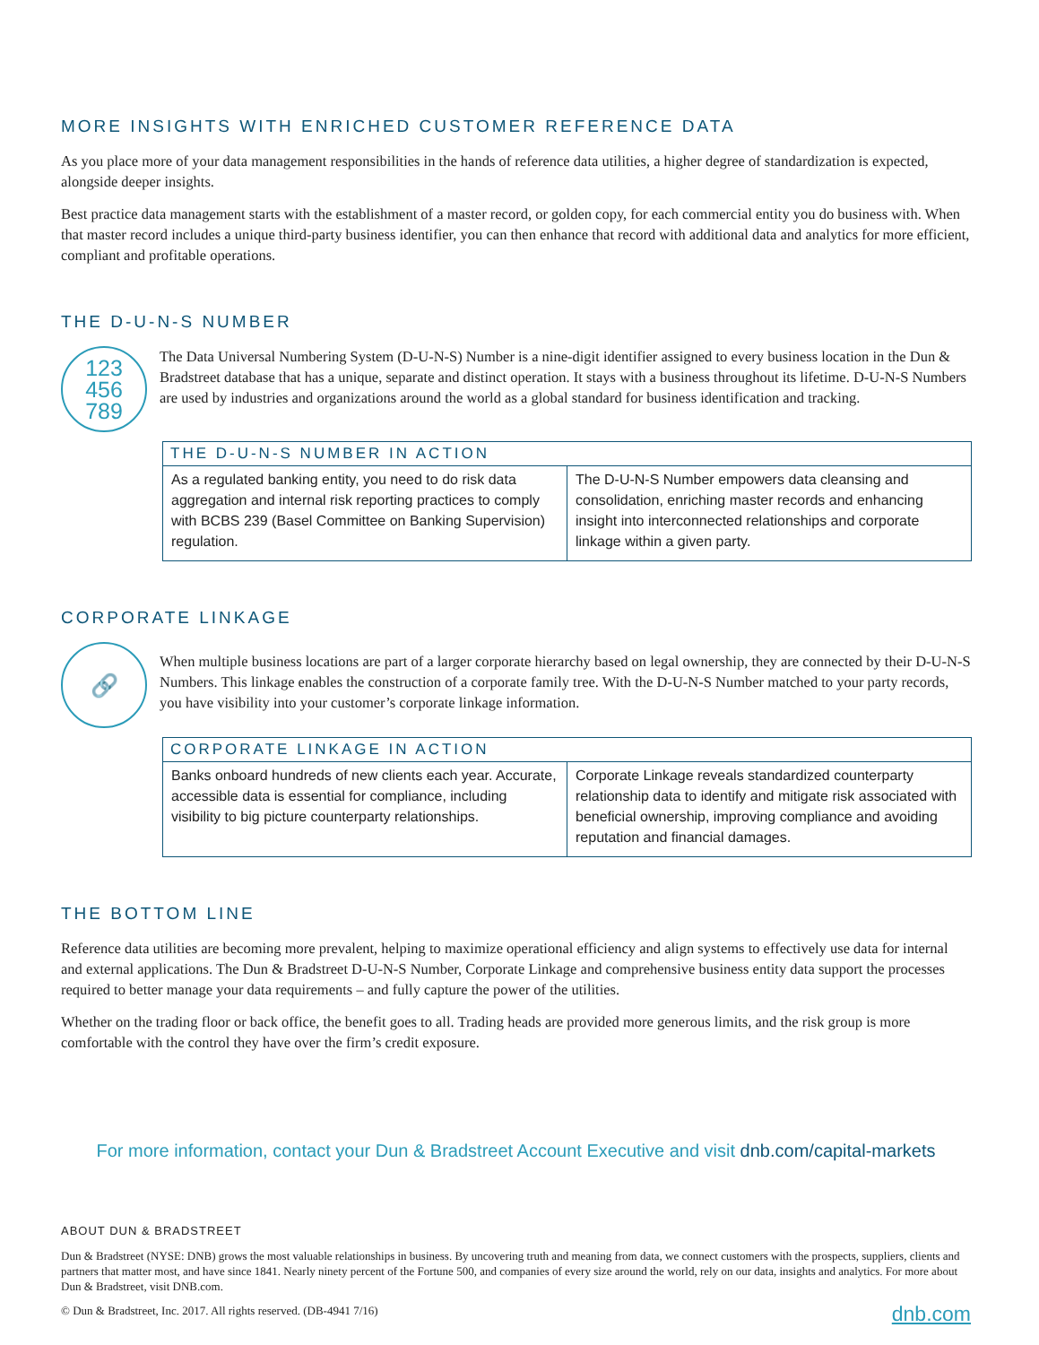MORE INSIGHTS WITH ENRICHED CUSTOMER REFERENCE DATA
As you place more of your data management responsibilities in the hands of reference data utilities, a higher degree of standardization is expected, alongside deeper insights.
Best practice data management starts with the establishment of a master record, or golden copy, for each commercial entity you do business with. When that master record includes a unique third-party business identifier, you can then enhance that record with additional data and analytics for more efficient, compliant and profitable operations.
THE D-U-N-S NUMBER
123
456
789
The Data Universal Numbering System (D-U-N-S) Number is a nine-digit identifier assigned to every business location in the Dun & Bradstreet database that has a unique, separate and distinct operation. It stays with a business throughout its lifetime. D-U-N-S Numbers are used by industries and organizations around the world as a global standard for business identification and tracking.
| THE D-U-N-S NUMBER IN ACTION | |
| --- | --- |
| As a regulated banking entity, you need to do risk data aggregation and internal risk reporting practices to comply with BCBS 239 (Basel Committee on Banking Supervision) regulation. | The D-U-N-S Number empowers data cleansing and consolidation, enriching master records and enhancing insight into interconnected relationships and corporate linkage within a given party. |
CORPORATE LINKAGE
🔗
When multiple business locations are part of a larger corporate hierarchy based on legal ownership, they are connected by their D-U-N-S Numbers. This linkage enables the construction of a corporate family tree. With the D-U-N-S Number matched to your party records, you have visibility into your customer’s corporate linkage information.
| CORPORATE LINKAGE IN ACTION | |
| --- | --- |
| Banks onboard hundreds of new clients each year. Accurate, accessible data is essential for compliance, including visibility to big picture counterparty relationships. | Corporate Linkage reveals standardized counterparty relationship data to identify and mitigate risk associated with beneficial ownership, improving compliance and avoiding reputation and financial damages. |
THE BOTTOM LINE
Reference data utilities are becoming more prevalent, helping to maximize operational efficiency and align systems to effectively use data for internal and external applications. The Dun & Bradstreet D-U-N-S Number, Corporate Linkage and comprehensive business entity data support the processes required to better manage your data requirements – and fully capture the power of the utilities.
Whether on the trading floor or back office, the benefit goes to all. Trading heads are provided more generous limits, and the risk group is more comfortable with the control they have over the firm’s credit exposure.
For more information, contact your Dun & Bradstreet Account Executive and visit dnb.com/capital-markets
ABOUT DUN & BRADSTREET
Dun & Bradstreet (NYSE: DNB) grows the most valuable relationships in business. By uncovering truth and meaning from data, we connect customers with the prospects, suppliers, clients and partners that matter most, and have since 1841. Nearly ninety percent of the Fortune 500, and companies of every size around the world, rely on our data, insights and analytics. For more about Dun & Bradstreet, visit DNB.com.
© Dun & Bradstreet, Inc. 2017. All rights reserved. (DB-4941 7/16)
dnb.com